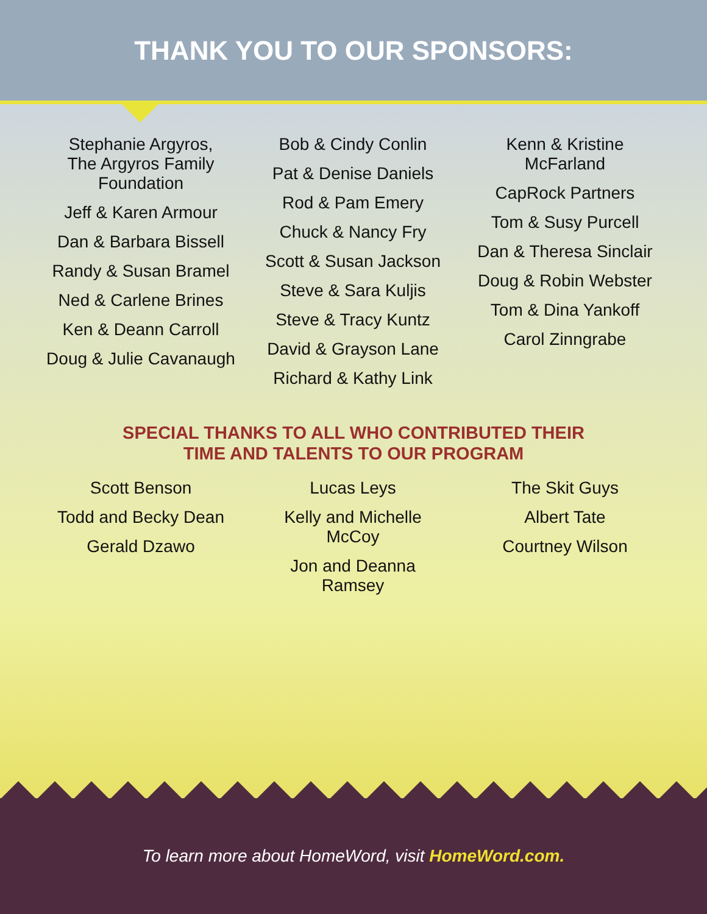THANK YOU TO OUR SPONSORS:
Stephanie Argyros,
The Argyros Family
Foundation
Jeff & Karen Armour
Dan & Barbara Bissell
Randy & Susan Bramel
Ned & Carlene Brines
Ken & Deann Carroll
Doug & Julie Cavanaugh
Bob & Cindy Conlin
Pat & Denise Daniels
Rod & Pam Emery
Chuck & Nancy Fry
Scott & Susan Jackson
Steve & Sara Kuljis
Steve & Tracy Kuntz
David & Grayson Lane
Richard & Kathy Link
Kenn & Kristine
McFarland
CapRock Partners
Tom & Susy Purcell
Dan & Theresa Sinclair
Doug & Robin Webster
Tom & Dina Yankoff
Carol Zinngrabe
SPECIAL THANKS TO ALL WHO CONTRIBUTED THEIR
TIME AND TALENTS TO OUR PROGRAM
Scott Benson
Todd and Becky Dean
Gerald Dzawo
Lucas Leys
Kelly and Michelle
McCoy
Jon and Deanna
Ramsey
The Skit Guys
Albert Tate
Courtney Wilson
To learn more about HomeWord, visit HomeWord.com.